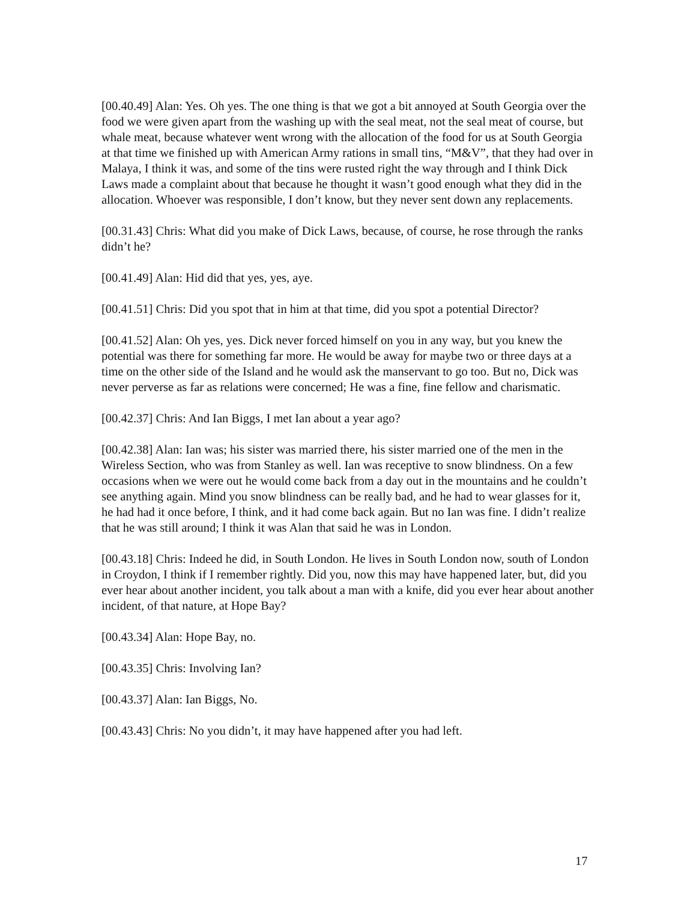[00.40.49] Alan: Yes. Oh yes. The one thing is that we got a bit annoyed at South Georgia over the food we were given apart from the washing up with the seal meat, not the seal meat of course, but whale meat, because whatever went wrong with the allocation of the food for us at South Georgia at that time we finished up with American Army rations in small tins, “M&V”, that they had over in Malaya, I think it was, and some of the tins were rusted right the way through and I think Dick Laws made a complaint about that because he thought it wasn’t good enough what they did in the allocation. Whoever was responsible, I don’t know, but they never sent down any replacements.
[00.31.43] Chris: What did you make of Dick Laws, because, of course, he rose through the ranks didn’t he?
[00.41.49] Alan: Hid did that yes, yes, aye.
[00.41.51] Chris: Did you spot that in him at that time, did you spot a potential Director?
[00.41.52] Alan: Oh yes, yes. Dick never forced himself on you in any way, but you knew the potential was there for something far more. He would be away for maybe two or three days at a time on the other side of the Island and he would ask the manservant to go too. But no, Dick was never perverse as far as relations were concerned; He was a fine, fine fellow and charismatic.
[00.42.37] Chris: And Ian Biggs, I met Ian about a year ago?
[00.42.38] Alan: Ian was; his sister was married there, his sister married one of the men in the Wireless Section, who was from Stanley as well. Ian was receptive to snow blindness. On a few occasions when we were out he would come back from a day out in the mountains and he couldn’t see anything again. Mind you snow blindness can be really bad, and he had to wear glasses for it, he had had it once before, I think, and it had come back again. But no Ian was fine. I didn’t realize that he was still around; I think it was Alan that said he was in London.
[00.43.18] Chris: Indeed he did, in South London. He lives in South London now, south of London in Croydon, I think if I remember rightly. Did you, now this may have happened later, but, did you ever hear about another incident, you talk about a man with a knife, did you ever hear about another incident, of that nature, at Hope Bay?
[00.43.34] Alan: Hope Bay, no.
[00.43.35] Chris: Involving Ian?
[00.43.37] Alan: Ian Biggs, No.
[00.43.43] Chris: No you didn’t, it may have happened after you had left.
17